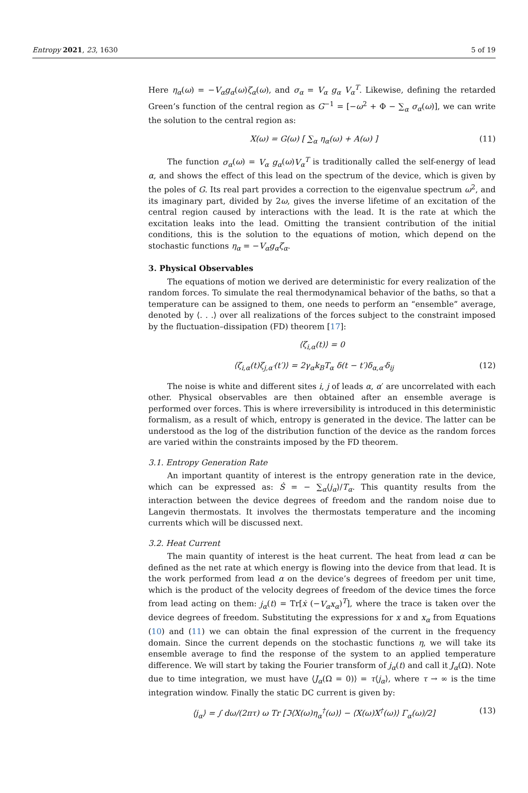Entropy 2021, 23, 1630 5 of 19
Here η<sub>α</sub>(ω) = −V<sub>α</sub>g<sub>α</sub>(ω)ζ<sub>α</sub>(ω), and σ<sub>α</sub> = V<sub>α</sub> g<sub>α</sub> V<sub>α</sub><sup>T</sup>. Likewise, defining the retarded Green’s function of the central region as G<sup>−1</sup> = [−ω<sup>2</sup> + Φ − ∑<sub>α</sub> σ<sub>α</sub>(ω)], we can write the solution to the central region as:
X(ω) = G(ω) [ ∑<sub>α</sub> η<sub>α</sub>(ω) + A(ω) ] (11)
The function σ<sub>α</sub>(ω) = V<sub>α</sub> g<sub>α</sub>(ω)V<sub>α</sub><sup>T</sup> is traditionally called the self-energy of lead α, and shows the effect of this lead on the spectrum of the device, which is given by the poles of G. Its real part provides a correction to the eigenvalue spectrum ω<sup>2</sup>, and its imaginary part, divided by 2ω, gives the inverse lifetime of an excitation of the central region caused by interactions with the lead. It is the rate at which the excitation leaks into the lead. Omitting the transient contribution of the initial conditions, this is the solution to the equations of motion, which depend on the stochastic functions η<sub>α</sub> = −V<sub>α</sub>g<sub>α</sub>ζ<sub>α</sub>.
3. Physical Observables
The equations of motion we derived are deterministic for every realization of the random forces. To simulate the real thermodynamical behavior of the baths, so that a temperature can be assigned to them, one needs to perform an “ensemble” average, denoted by ⟨. . .⟩ over all realizations of the forces subject to the constraint imposed by the fluctuation–dissipation (FD) theorem [17]:
⟨ζ<sub>i,α</sub>(t)⟩ = 0
⟨ζ<sub>i,α</sub>(t)ζ<sub>j,α′</sub>(t′)⟩ = 2γ<sub>α</sub>k<sub>B</sub>T<sub>α</sub> δ(t − t′)δ<sub>α,α′</sub>δ<sub>ij</sub> (12)
The noise is white and different sites i, j of leads α, α′ are uncorrelated with each other. Physical observables are then obtained after an ensemble average is performed over forces. This is where irreversibility is introduced in this deterministic formalism, as a result of which, entropy is generated in the device. The latter can be understood as the log of the distribution function of the device as the random forces are varied within the constraints imposed by the FD theorem.
3.1. Entropy Generation Rate
An important quantity of interest is the entropy generation rate in the device, which can be expressed as: Ṡ = − ∑<sub>α</sub>⟨j<sub>α</sub>⟩/T<sub>α</sub>. This quantity results from the interaction between the device degrees of freedom and the random noise due to Langevin thermostats. It involves the thermostats temperature and the incoming currents which will be discussed next.
3.2. Heat Current
The main quantity of interest is the heat current. The heat from lead α can be defined as the net rate at which energy is flowing into the device from that lead. It is the work performed from lead α on the device’s degrees of freedom per unit time, which is the product of the velocity degrees of freedom of the device times the force from lead acting on them: j<sub>α</sub>(t) = Tr[ẋ (−V<sub>α</sub>x<sub>α</sub>)<sup>T</sup>], where the trace is taken over the device degrees of freedom. Substituting the expressions for x and x<sub>α</sub> from Equations (10) and (11) we can obtain the final expression of the current in the frequency domain. Since the current depends on the stochastic functions η, we will take its ensemble average to find the response of the system to an applied temperature difference. We will start by taking the Fourier transform of j<sub>α</sub>(t) and call it J<sub>α</sub>(Ω). Note due to time integration, we must have ⟨J<sub>α</sub>(Ω = 0)⟩ = τ⟨j<sub>α</sub>⟩, where τ → ∞ is the time integration window. Finally the static DC current is given by:
⟨j<sub>α</sub>⟩ = ∫ dω/(2πτ) ω Tr [ℑ⟨X(ω)η<sub>α</sub><sup>†</sup>(ω)⟩ − ⟨X(ω)X<sup>†</sup>(ω)⟩ Γ<sub>α</sub>(ω)/2] (13)